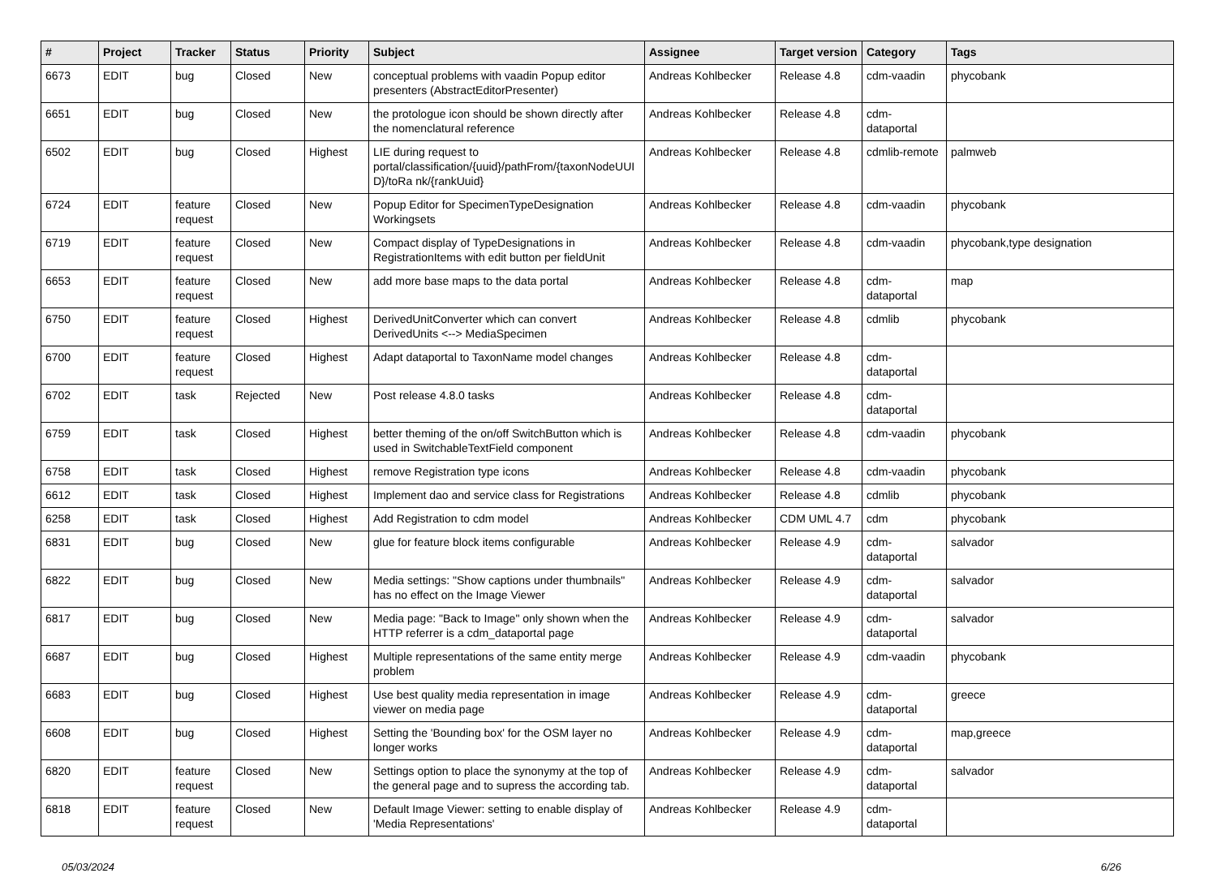| # | Project | Tracker | Status | Priority | Subject | Assignee | Target version | Category | Tags |
| --- | --- | --- | --- | --- | --- | --- | --- | --- | --- |
| 6673 | EDIT | bug | Closed | New | conceptual problems with vaadin Popup editor presenters (AbstractEditorPresenter) | Andreas Kohlbecker | Release 4.8 | cdm-vaadin | phycobank |
| 6651 | EDIT | bug | Closed | New | the protologue icon should be shown directly after the nomenclatural reference | Andreas Kohlbecker | Release 4.8 | cdm-dataportal | |
| 6502 | EDIT | bug | Closed | Highest | LIE during request to portal/classification/{uuid}/pathFrom/{taxonNodeUUI D}/toRa nk/{rankUuid} | Andreas Kohlbecker | Release 4.8 | cdmlib-remote | palmweb |
| 6724 | EDIT | feature request | Closed | New | Popup Editor for SpecimenTypeDesignation Workingsets | Andreas Kohlbecker | Release 4.8 | cdm-vaadin | phycobank |
| 6719 | EDIT | feature request | Closed | New | Compact display of TypeDesignations in RegistrationItems with edit button per fieldUnit | Andreas Kohlbecker | Release 4.8 | cdm-vaadin | phycobank,type designation |
| 6653 | EDIT | feature request | Closed | New | add more base maps to the data portal | Andreas Kohlbecker | Release 4.8 | cdm-dataportal | map |
| 6750 | EDIT | feature request | Closed | Highest | DerivedUnitConverter which can convert DerivedUnits <--> MediaSpecimen | Andreas Kohlbecker | Release 4.8 | cdmlib | phycobank |
| 6700 | EDIT | feature request | Closed | Highest | Adapt dataportal to TaxonName model changes | Andreas Kohlbecker | Release 4.8 | cdm-dataportal | |
| 6702 | EDIT | task | Rejected | New | Post release 4.8.0 tasks | Andreas Kohlbecker | Release 4.8 | cdm-dataportal | |
| 6759 | EDIT | task | Closed | Highest | better theming of the on/off SwitchButton which is used in SwitchableTextField component | Andreas Kohlbecker | Release 4.8 | cdm-vaadin | phycobank |
| 6758 | EDIT | task | Closed | Highest | remove Registration type icons | Andreas Kohlbecker | Release 4.8 | cdm-vaadin | phycobank |
| 6612 | EDIT | task | Closed | Highest | Implement dao and service class for Registrations | Andreas Kohlbecker | Release 4.8 | cdmlib | phycobank |
| 6258 | EDIT | task | Closed | Highest | Add Registration to cdm model | Andreas Kohlbecker | CDM UML 4.7 | cdm | phycobank |
| 6831 | EDIT | bug | Closed | New | glue for feature block items configurable | Andreas Kohlbecker | Release 4.9 | cdm-dataportal | salvador |
| 6822 | EDIT | bug | Closed | New | Media settings: "Show captions under thumbnails" has no effect on the Image Viewer | Andreas Kohlbecker | Release 4.9 | cdm-dataportal | salvador |
| 6817 | EDIT | bug | Closed | New | Media page: "Back to Image" only shown when the HTTP referrer is a cdm_dataportal page | Andreas Kohlbecker | Release 4.9 | cdm-dataportal | salvador |
| 6687 | EDIT | bug | Closed | Highest | Multiple representations of the same entity merge problem | Andreas Kohlbecker | Release 4.9 | cdm-vaadin | phycobank |
| 6683 | EDIT | bug | Closed | Highest | Use best quality media representation in image viewer on media page | Andreas Kohlbecker | Release 4.9 | cdm-dataportal | greece |
| 6608 | EDIT | bug | Closed | Highest | Setting the 'Bounding box' for the OSM layer no longer works | Andreas Kohlbecker | Release 4.9 | cdm-dataportal | map,greece |
| 6820 | EDIT | feature request | Closed | New | Settings option to place the synonymy at the top of the general page and to supress the according tab. | Andreas Kohlbecker | Release 4.9 | cdm-dataportal | salvador |
| 6818 | EDIT | feature request | Closed | New | Default Image Viewer: setting to enable display of 'Media Representations' | Andreas Kohlbecker | Release 4.9 | cdm-dataportal | |
05/03/2024 6/26